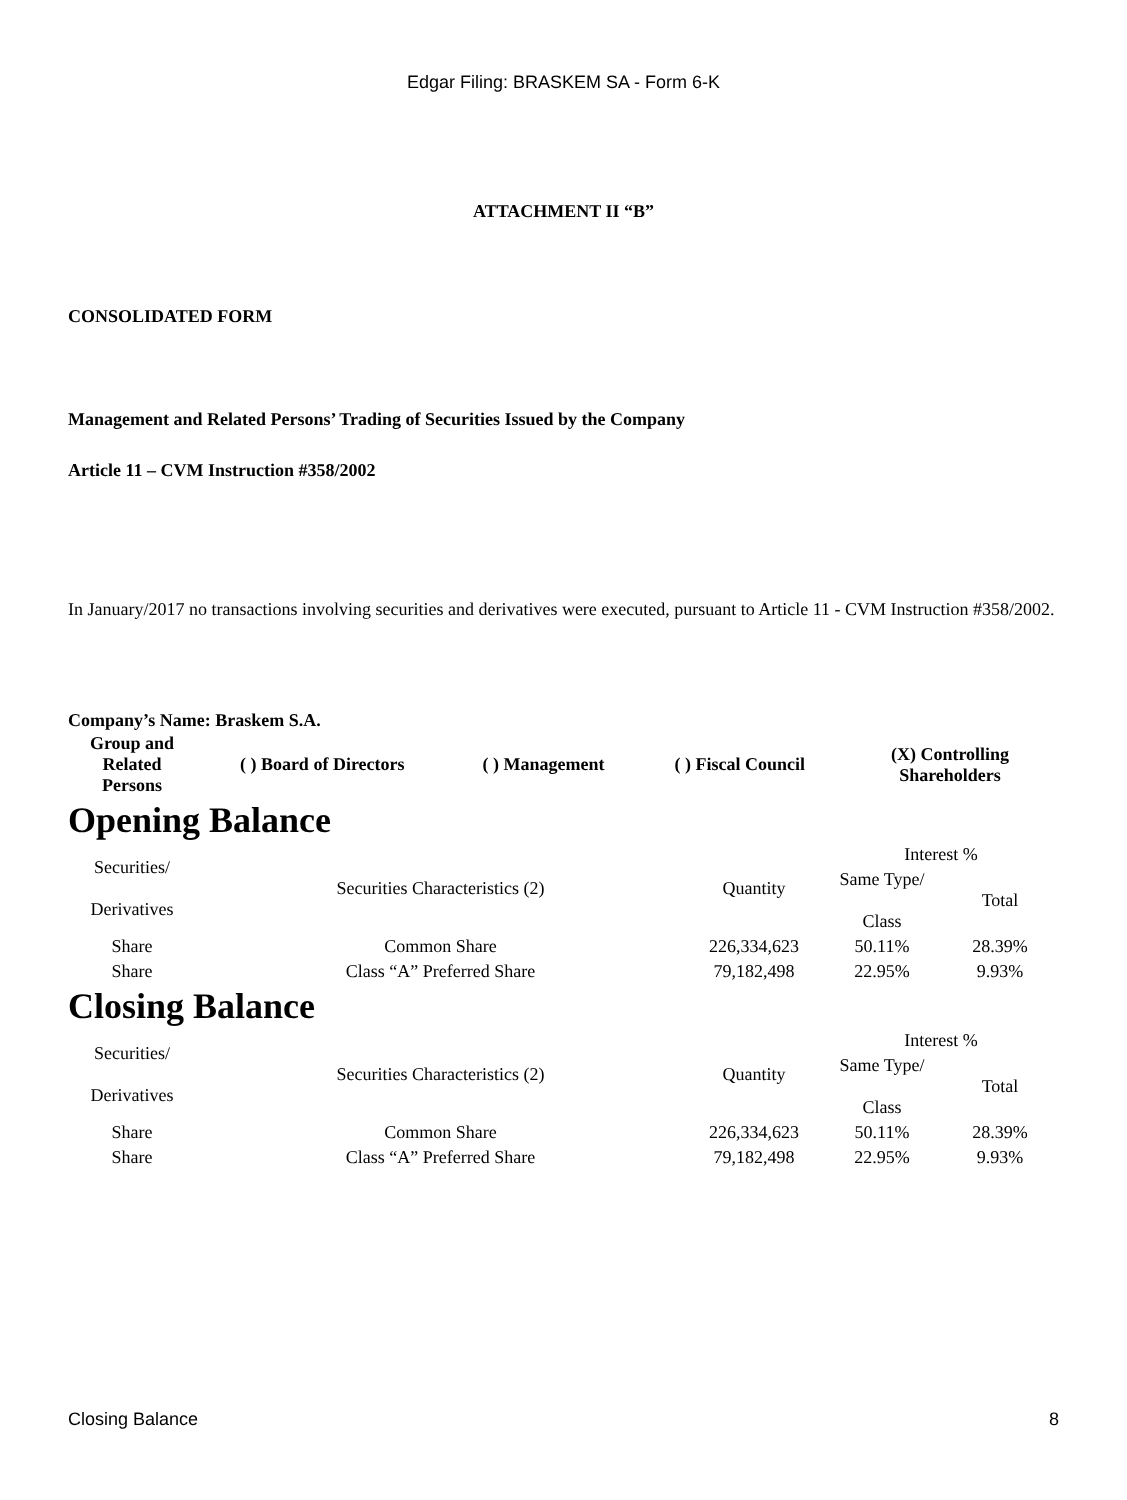Edgar Filing: BRASKEM SA - Form 6-K
ATTACHMENT II “B”
CONSOLIDATED FORM
Management and Related Persons’ Trading of Securities Issued by the Company
Article 11 – CVM Instruction #358/2002
In January/2017 no transactions involving securities and derivatives were executed, pursuant to Article 11 - CVM Instruction #358/2002.
Company’s Name: Braskem S.A.
| Group and Related Persons | ( ) Board of Directors | ( ) Management | ( ) Fiscal Council | (X) Controlling Shareholders |
Opening Balance
| Securities/ Derivatives | Securities Characteristics (2) | Quantity | Interest % | |
| --- | --- | --- | --- | --- |
| | | | Same Type/ Class | Total |
| Share | Common Share | 226,334,623 | 50.11% | 28.39% |
| Share | Class “A” Preferred Share | 79,182,498 | 22.95% | 9.93% |
Closing Balance
| Securities/ Derivatives | Securities Characteristics (2) | Quantity | Interest % | |
| --- | --- | --- | --- | --- |
| | | | Same Type/ Class | Total |
| Share | Common Share | 226,334,623 | 50.11% | 28.39% |
| Share | Class “A” Preferred Share | 79,182,498 | 22.95% | 9.93% |
Closing Balance 8